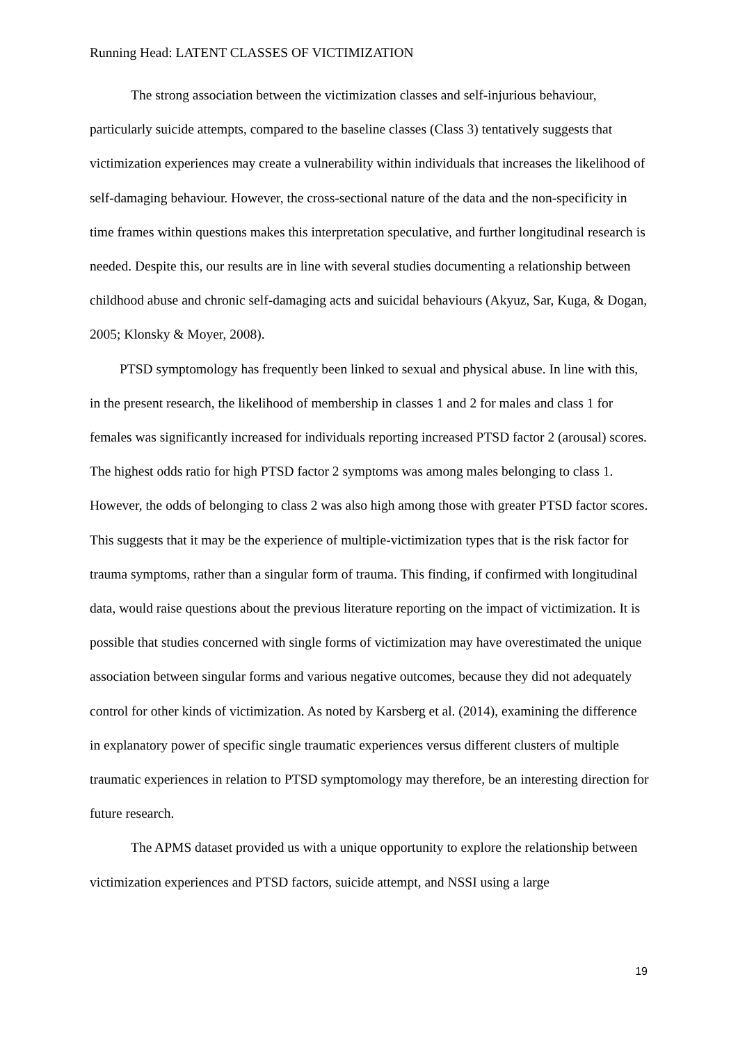Running Head: LATENT CLASSES OF VICTIMIZATION
The strong association between the victimization classes and self-injurious behaviour, particularly suicide attempts, compared to the baseline classes (Class 3) tentatively suggests that victimization experiences may create a vulnerability within individuals that increases the likelihood of self-damaging behaviour. However, the cross-sectional nature of the data and the non-specificity in time frames within questions makes this interpretation speculative, and further longitudinal research is needed. Despite this, our results are in line with several studies documenting a relationship between childhood abuse and chronic self-damaging acts and suicidal behaviours (Akyuz, Sar, Kuga, & Dogan, 2005; Klonsky & Moyer, 2008).
PTSD symptomology has frequently been linked to sexual and physical abuse. In line with this, in the present research, the likelihood of membership in classes 1 and 2 for males and class 1 for females was significantly increased for individuals reporting increased PTSD factor 2 (arousal) scores. The highest odds ratio for high PTSD factor 2 symptoms was among males belonging to class 1. However, the odds of belonging to class 2 was also high among those with greater PTSD factor scores. This suggests that it may be the experience of multiple-victimization types that is the risk factor for trauma symptoms, rather than a singular form of trauma. This finding, if confirmed with longitudinal data, would raise questions about the previous literature reporting on the impact of victimization. It is possible that studies concerned with single forms of victimization may have overestimated the unique association between singular forms and various negative outcomes, because they did not adequately control for other kinds of victimization. As noted by Karsberg et al. (2014), examining the difference in explanatory power of specific single traumatic experiences versus different clusters of multiple traumatic experiences in relation to PTSD symptomology may therefore, be an interesting direction for future research.
The APMS dataset provided us with a unique opportunity to explore the relationship between victimization experiences and PTSD factors, suicide attempt, and NSSI using a large
19